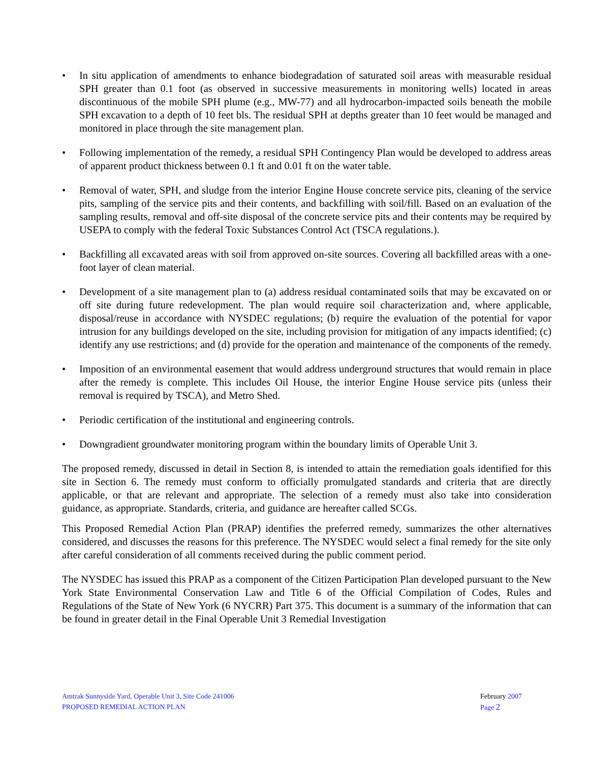• In situ application of amendments to enhance biodegradation of saturated soil areas with measurable residual SPH greater than 0.1 foot (as observed in successive measurements in monitoring wells) located in areas discontinuous of the mobile SPH plume (e.g., MW-77) and all hydrocarbon-impacted soils beneath the mobile SPH excavation to a depth of 10 feet bls. The residual SPH at depths greater than 10 feet would be managed and monitored in place through the site management plan.
• Following implementation of the remedy, a residual SPH Contingency Plan would be developed to address areas of apparent product thickness between 0.1 ft and 0.01 ft on the water table.
• Removal of water, SPH, and sludge from the interior Engine House concrete service pits, cleaning of the service pits, sampling of the service pits and their contents, and backfilling with soil/fill. Based on an evaluation of the sampling results, removal and off-site disposal of the concrete service pits and their contents may be required by USEPA to comply with the federal Toxic Substances Control Act (TSCA regulations.).
• Backfilling all excavated areas with soil from approved on-site sources. Covering all backfilled areas with a one-foot layer of clean material.
• Development of a site management plan to (a) address residual contaminated soils that may be excavated on or off site during future redevelopment. The plan would require soil characterization and, where applicable, disposal/reuse in accordance with NYSDEC regulations; (b) require the evaluation of the potential for vapor intrusion for any buildings developed on the site, including provision for mitigation of any impacts identified; (c) identify any use restrictions; and (d) provide for the operation and maintenance of the components of the remedy.
• Imposition of an environmental easement that would address underground structures that would remain in place after the remedy is complete. This includes Oil House, the interior Engine House service pits (unless their removal is required by TSCA), and Metro Shed.
• Periodic certification of the institutional and engineering controls.
• Downgradient groundwater monitoring program within the boundary limits of Operable Unit 3.
The proposed remedy, discussed in detail in Section 8, is intended to attain the remediation goals identified for this site in Section 6. The remedy must conform to officially promulgated standards and criteria that are directly applicable, or that are relevant and appropriate. The selection of a remedy must also take into consideration guidance, as appropriate. Standards, criteria, and guidance are hereafter called SCGs.
This Proposed Remedial Action Plan (PRAP) identifies the preferred remedy, summarizes the other alternatives considered, and discusses the reasons for this preference. The NYSDEC would select a final remedy for the site only after careful consideration of all comments received during the public comment period.
The NYSDEC has issued this PRAP as a component of the Citizen Participation Plan developed pursuant to the New York State Environmental Conservation Law and Title 6 of the Official Compilation of Codes, Rules and Regulations of the State of New York (6 NYCRR) Part 375. This document is a summary of the information that can be found in greater detail in the Final Operable Unit 3 Remedial Investigation
Amtrak Sunnyside Yard, Operable Unit 3, Site Code 241006
PROPOSED REMEDIAL ACTION PLAN
February 2007
Page 2